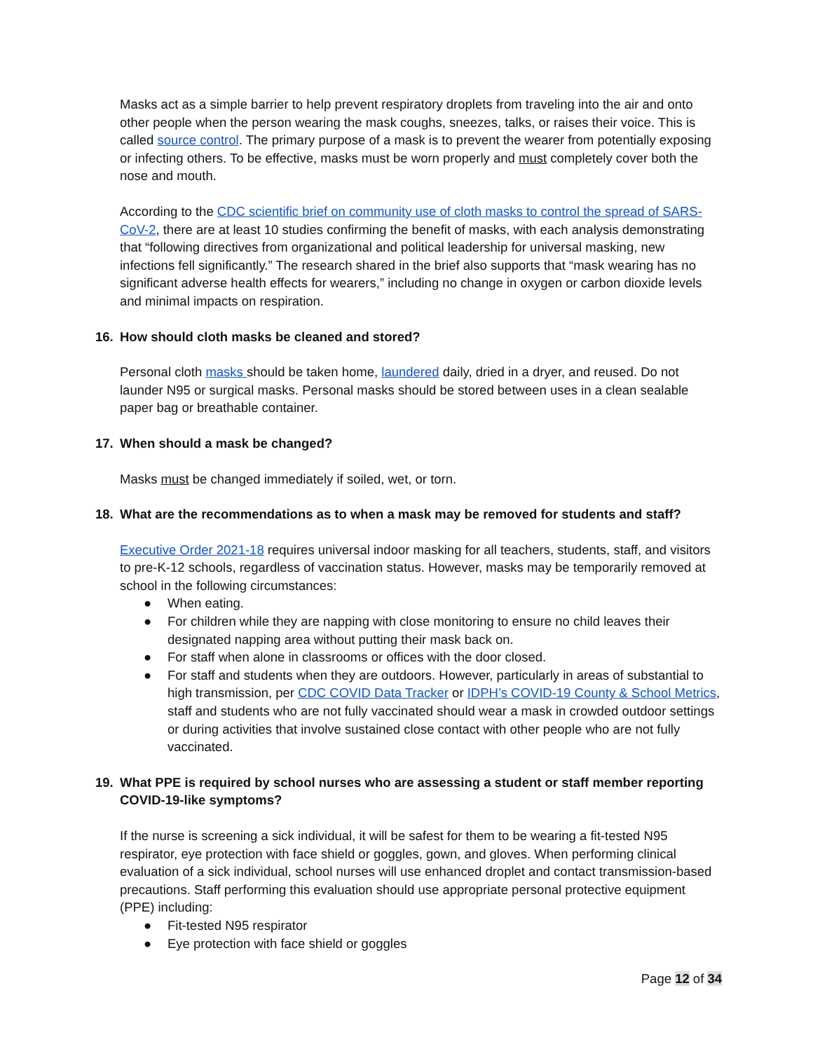Masks act as a simple barrier to help prevent respiratory droplets from traveling into the air and onto other people when the person wearing the mask coughs, sneezes, talks, or raises their voice. This is called source control. The primary purpose of a mask is to prevent the wearer from potentially exposing or infecting others. To be effective, masks must be worn properly and must completely cover both the nose and mouth.
According to the CDC scientific brief on community use of cloth masks to control the spread of SARS-CoV-2, there are at least 10 studies confirming the benefit of masks, with each analysis demonstrating that “following directives from organizational and political leadership for universal masking, new infections fell significantly.” The research shared in the brief also supports that “mask wearing has no significant adverse health effects for wearers,” including no change in oxygen or carbon dioxide levels and minimal impacts on respiration.
16. How should cloth masks be cleaned and stored?
Personal cloth masks should be taken home, laundered daily, dried in a dryer, and reused. Do not launder N95 or surgical masks. Personal masks should be stored between uses in a clean sealable paper bag or breathable container.
17. When should a mask be changed?
Masks must be changed immediately if soiled, wet, or torn.
18. What are the recommendations as to when a mask may be removed for students and staff?
Executive Order 2021-18 requires universal indoor masking for all teachers, students, staff, and visitors to pre-K-12 schools, regardless of vaccination status. However, masks may be temporarily removed at school in the following circumstances:
● When eating.
● For children while they are napping with close monitoring to ensure no child leaves their designated napping area without putting their mask back on.
● For staff when alone in classrooms or offices with the door closed.
● For staff and students when they are outdoors. However, particularly in areas of substantial to high transmission, per CDC COVID Data Tracker or IDPH’s COVID-19 County & School Metrics, staff and students who are not fully vaccinated should wear a mask in crowded outdoor settings or during activities that involve sustained close contact with other people who are not fully vaccinated.
19. What PPE is required by school nurses who are assessing a student or staff member reporting COVID-19-like symptoms?
If the nurse is screening a sick individual, it will be safest for them to be wearing a fit-tested N95 respirator, eye protection with face shield or goggles, gown, and gloves. When performing clinical evaluation of a sick individual, school nurses will use enhanced droplet and contact transmission-based precautions. Staff performing this evaluation should use appropriate personal protective equipment (PPE) including:
● Fit-tested N95 respirator
● Eye protection with face shield or goggles
Page 12 of 34